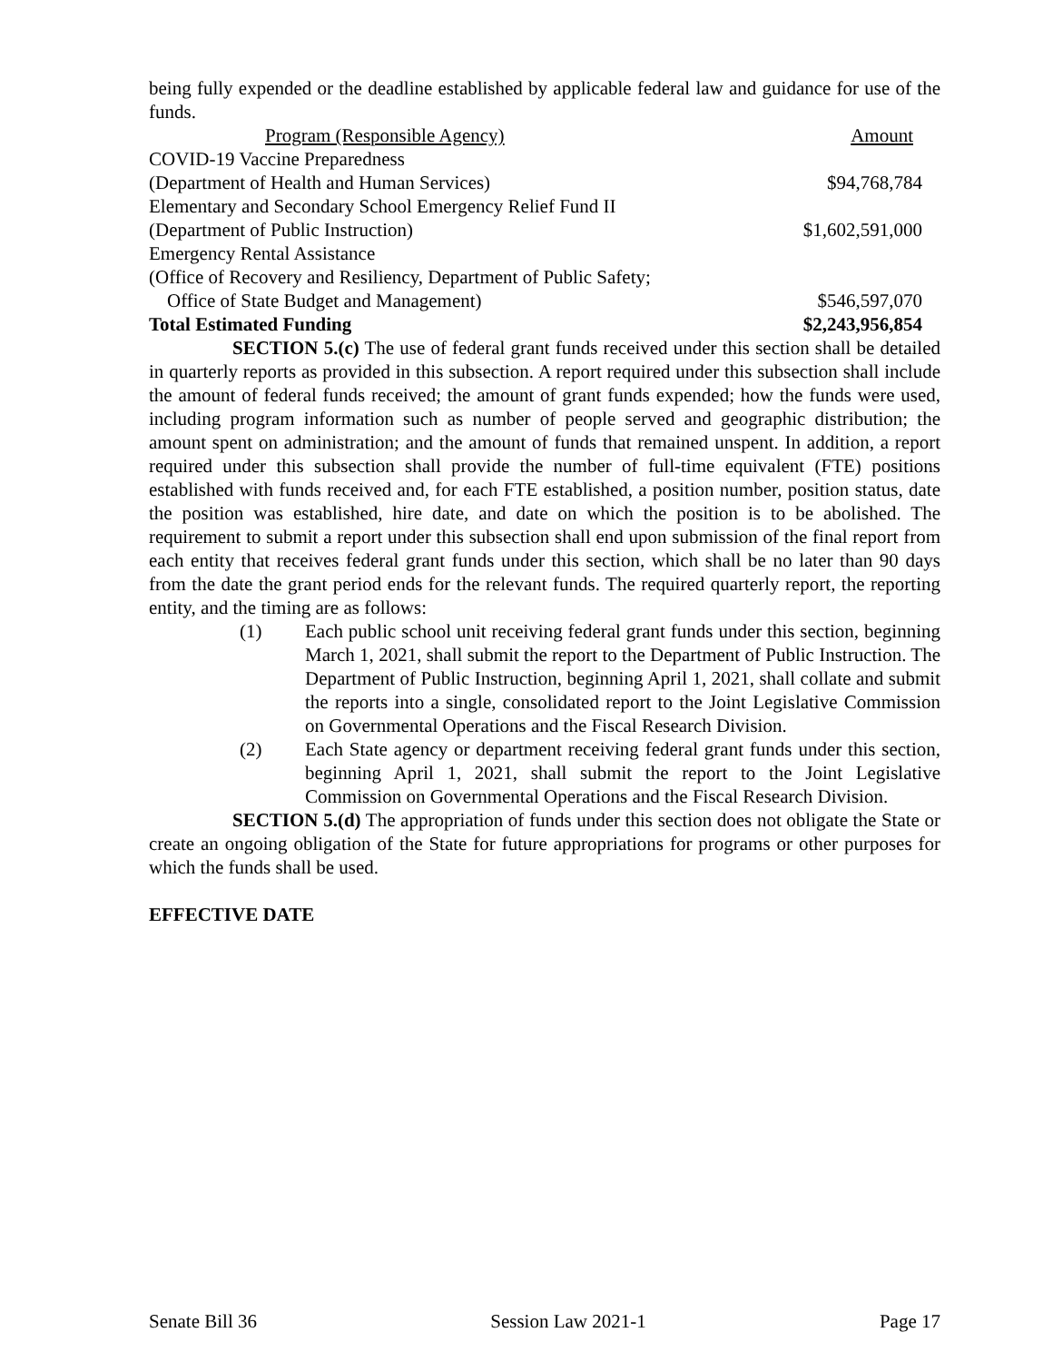being fully expended or the deadline established by applicable federal law and guidance for use of the funds.
| Program (Responsible Agency) | Amount |
| COVID-19 Vaccine Preparedness | |
| (Department of Health and Human Services) | $94,768,784 |
| Elementary and Secondary School Emergency Relief Fund II | |
| (Department of Public Instruction) | $1,602,591,000 |
| Emergency Rental Assistance | |
| (Office of Recovery and Resiliency, Department of Public Safety; | |
| Office of State Budget and Management) | $546,597,070 |
| Total Estimated Funding | $2,243,956,854 |
SECTION 5.(c) The use of federal grant funds received under this section shall be detailed in quarterly reports as provided in this subsection. A report required under this subsection shall include the amount of federal funds received; the amount of grant funds expended; how the funds were used, including program information such as number of people served and geographic distribution; the amount spent on administration; and the amount of funds that remained unspent. In addition, a report required under this subsection shall provide the number of full-time equivalent (FTE) positions established with funds received and, for each FTE established, a position number, position status, date the position was established, hire date, and date on which the position is to be abolished. The requirement to submit a report under this subsection shall end upon submission of the final report from each entity that receives federal grant funds under this section, which shall be no later than 90 days from the date the grant period ends for the relevant funds. The required quarterly report, the reporting entity, and the timing are as follows:
(1) Each public school unit receiving federal grant funds under this section, beginning March 1, 2021, shall submit the report to the Department of Public Instruction. The Department of Public Instruction, beginning April 1, 2021, shall collate and submit the reports into a single, consolidated report to the Joint Legislative Commission on Governmental Operations and the Fiscal Research Division.
(2) Each State agency or department receiving federal grant funds under this section, beginning April 1, 2021, shall submit the report to the Joint Legislative Commission on Governmental Operations and the Fiscal Research Division.
SECTION 5.(d) The appropriation of funds under this section does not obligate the State or create an ongoing obligation of the State for future appropriations for programs or other purposes for which the funds shall be used.
EFFECTIVE DATE
Senate Bill 36 Session Law 2021-1 Page 17